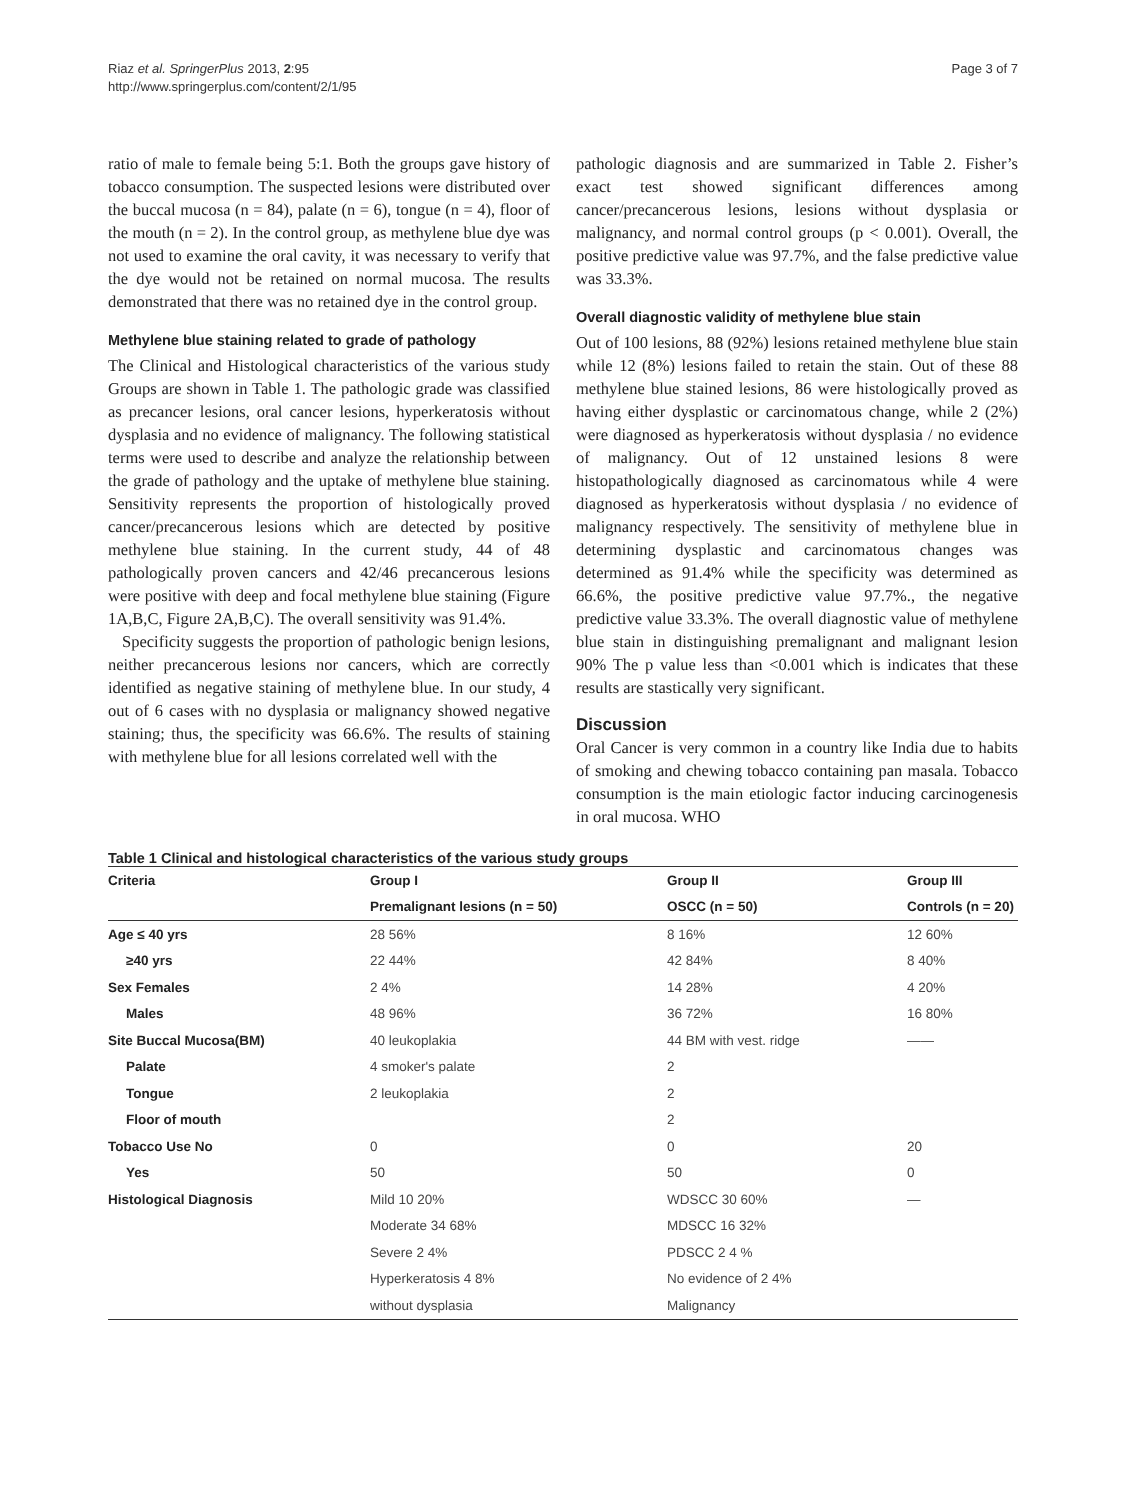Riaz et al. SpringerPlus 2013, 2:95
http://www.springerplus.com/content/2/1/95
Page 3 of 7
ratio of male to female being 5:1. Both the groups gave history of tobacco consumption. The suspected lesions were distributed over the buccal mucosa (n = 84), palate (n = 6), tongue (n = 4), floor of the mouth (n = 2). In the control group, as methylene blue dye was not used to examine the oral cavity, it was necessary to verify that the dye would not be retained on normal mucosa. The results demonstrated that there was no retained dye in the control group.
Methylene blue staining related to grade of pathology
The Clinical and Histological characteristics of the various study Groups are shown in Table 1. The pathologic grade was classified as precancer lesions, oral cancer lesions, hyperkeratosis without dysplasia and no evidence of malignancy. The following statistical terms were used to describe and analyze the relationship between the grade of pathology and the uptake of methylene blue staining. Sensitivity represents the proportion of histologically proved cancer/precancerous lesions which are detected by positive methylene blue staining. In the current study, 44 of 48 pathologically proven cancers and 42/46 precancerous lesions were positive with deep and focal methylene blue staining (Figure 1A,B,C, Figure 2A,B,C). The overall sensitivity was 91.4%.
Specificity suggests the proportion of pathologic benign lesions, neither precancerous lesions nor cancers, which are correctly identified as negative staining of methylene blue. In our study, 4 out of 6 cases with no dysplasia or malignancy showed negative staining; thus, the specificity was 66.6%. The results of staining with methylene blue for all lesions correlated well with the
pathologic diagnosis and are summarized in Table 2. Fisher’s exact test showed significant differences among cancer/precancerous lesions, lesions without dysplasia or malignancy, and normal control groups (p < 0.001). Overall, the positive predictive value was 97.7%, and the false predictive value was 33.3%.
Overall diagnostic validity of methylene blue stain
Out of 100 lesions, 88 (92%) lesions retained methylene blue stain while 12 (8%) lesions failed to retain the stain. Out of these 88 methylene blue stained lesions, 86 were histologically proved as having either dysplastic or carcinomatous change, while 2 (2%) were diagnosed as hyperkeratosis without dysplasia / no evidence of malignancy. Out of 12 unstained lesions 8 were histopathologically diagnosed as carcinomatous while 4 were diagnosed as hyperkeratosis without dysplasia / no evidence of malignancy respectively. The sensitivity of methylene blue in determining dysplastic and carcinomatous changes was determined as 91.4% while the specificity was determined as 66.6%, the positive predictive value 97.7%., the negative predictive value 33.3%. The overall diagnostic value of methylene blue stain in distinguishing premalignant and malignant lesion 90% The p value less than <0.001 which is indicates that these results are stastically very significant.
Discussion
Oral Cancer is very common in a country like India due to habits of smoking and chewing tobacco containing pan masala. Tobacco consumption is the main etiologic factor inducing carcinogenesis in oral mucosa. WHO
Table 1 Clinical and histological characteristics of the various study groups
| Criteria | Group I | Group II | Group III |
| --- | --- | --- | --- |
| | Premalignant lesions (n = 50) | OSCC (n = 50) | Controls (n = 20) |
| Age ≤ 40 yrs | 28 56% | 8 16% | 12 60% |
| ≥40 yrs | 22 44% | 42 84% | 8 40% |
| Sex Females | 2 4% | 14 28% | 4 20% |
| Males | 48 96% | 36 72% | 16 80% |
| Site Buccal Mucosa(BM) | 40 leukoplakia | 44 BM with vest. ridge | —— |
| Palate | 4 smoker's palate | 2 | |
| Tongue | 2 leukoplakia | 2 | |
| Floor of mouth | | 2 | |
| Tobacco Use No | 0 | 0 | 20 |
| Yes | 50 | 50 | 0 |
| Histological Diagnosis | Mild 10 20% | WDSCC 30 60% | — |
| | Moderate 34 68% | MDSCC 16 32% | |
| | Severe 2 4% | PDSCC 2 4 % | |
| | Hyperkeratosis 4 8% | No evidence of 2 4% | |
| | without dysplasia | Malignancy | |